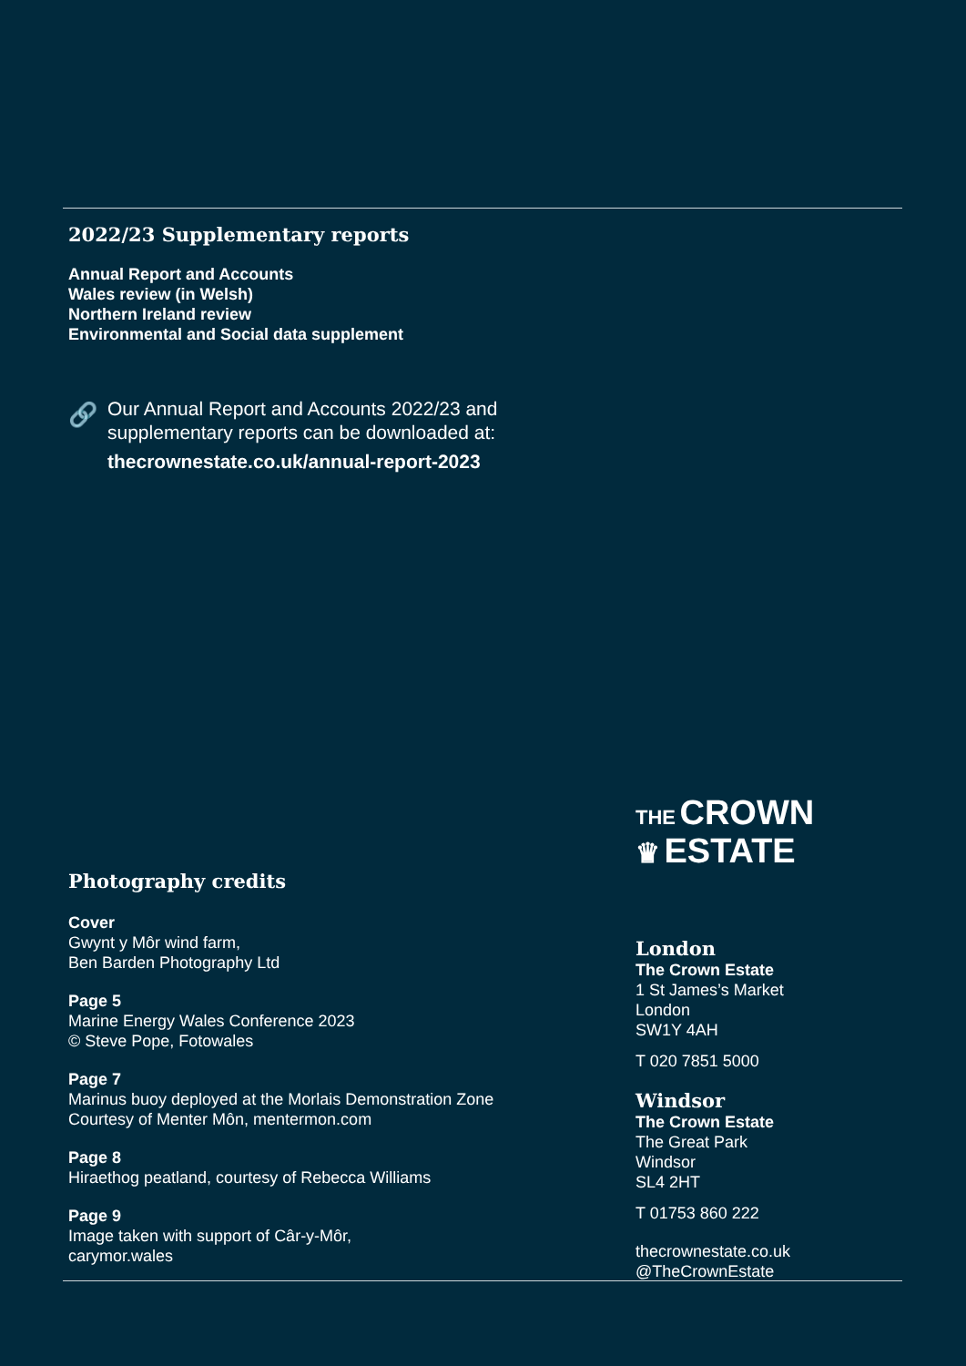2022/23 Supplementary reports
Annual Report and Accounts
Wales review (in Welsh)
Northern Ireland review
Environmental and Social data supplement
🔗 Our Annual Report and Accounts 2022/23 and supplementary reports can be downloaded at:
thecrownestate.co.uk/annual-report-2023
Photography credits
Cover
Gwynt y Môr wind farm,
Ben Barden Photography Ltd
Page 5
Marine Energy Wales Conference 2023
© Steve Pope, Fotowales
Page 7
Marinus buoy deployed at the Morlais Demonstration Zone
Courtesy of Menter Môn, mentermon.com
Page 8
Hiraethog peatland, courtesy of Rebecca Williams
Page 9
Image taken with support of Câr-y-Môr,
carymor.wales
THE CROWN
♛ ESTATE
London
The Crown Estate
1 St James’s Market
London
SW1Y 4AH
T 020 7851 5000
Windsor
The Crown Estate
The Great Park
Windsor
SL4 2HT
T 01753 860 222
thecrownestate.co.uk
@TheCrownEstate